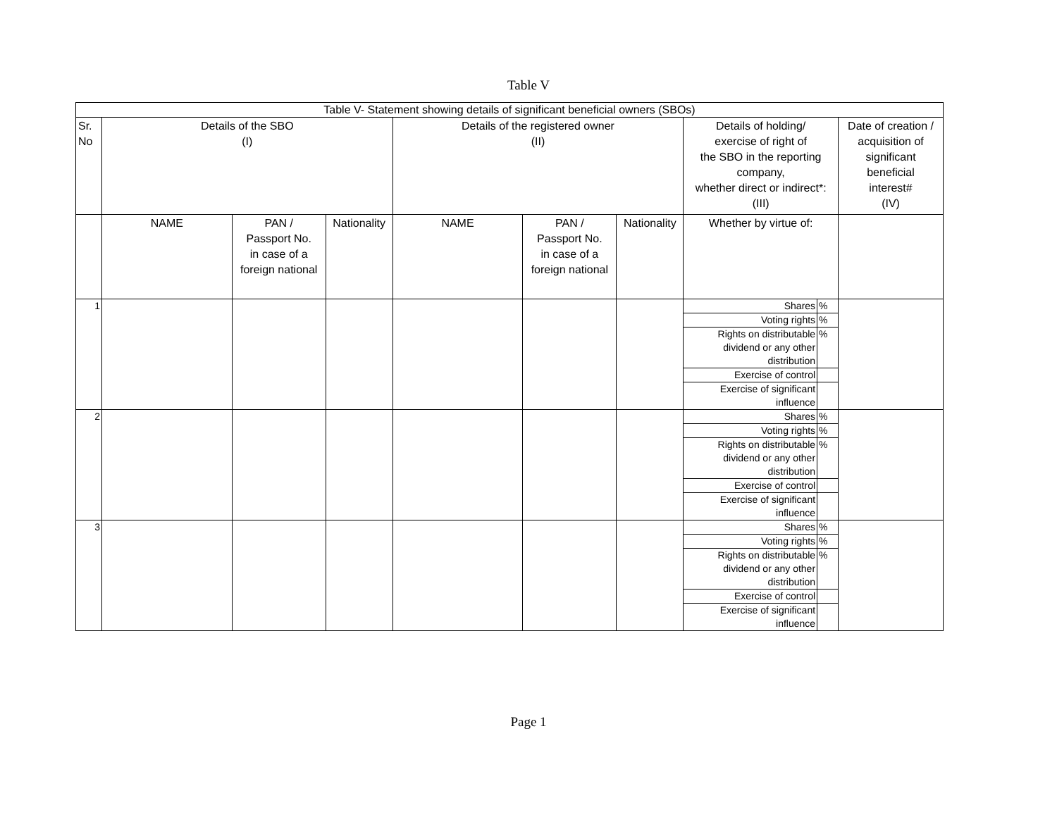Table V
| Table V- Statement showing details of significant beneficial owners (SBOs) | | | | | | | | | |
| --- | --- | --- | --- | --- | --- | --- | --- | --- | --- |
| Sr. No | Details of the SBO (I) | | | Details of the registered owner (II) | | | Details of holding/ exercise of right of the SBO in the reporting company, whether direct or indirect*: (III) | | Date of creation / acquisition of significant beneficial interest# (IV) |
| | NAME | PAN / Passport No. in case of a foreign national | Nationality | NAME | PAN / Passport No. in case of a foreign national | Nationality | Whether by virtue of: | | |
| 1 | | | | | | | Shares | % | |
| | | | | | | | Voting rights | % | |
| | | | | | | | Rights on distributable dividend or any other distribution | % | |
| | | | | | | | Exercise of control | | |
| | | | | | | | Exercise of significant influence | | |
| 2 | | | | | | | Shares | % | |
| | | | | | | | Voting rights | % | |
| | | | | | | | Rights on distributable dividend or any other distribution | % | |
| | | | | | | | Exercise of control | | |
| | | | | | | | Exercise of significant influence | | |
| 3 | | | | | | | Shares | % | |
| | | | | | | | Voting rights | % | |
| | | | | | | | Rights on distributable dividend or any other distribution | % | |
| | | | | | | | Exercise of control | | |
| | | | | | | | Exercise of significant influence | | |
Page 1